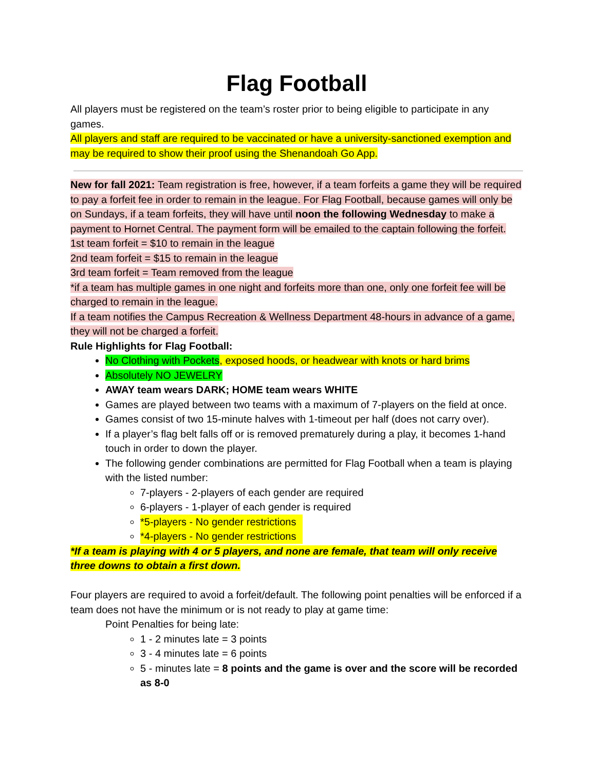Flag Football
All players must be registered on the team’s roster prior to being eligible to participate in any games.
All players and staff are required to be vaccinated or have a university-sanctioned exemption and may be required to show their proof using the Shenandoah Go App.
New for fall 2021: Team registration is free, however, if a team forfeits a game they will be required to pay a forfeit fee in order to remain in the league. For Flag Football, because games will only be on Sundays, if a team forfeits, they will have until noon the following Wednesday to make a payment to Hornet Central. The payment form will be emailed to the captain following the forfeit.
1st team forfeit = $10 to remain in the league
2nd team forfeit = $15 to remain in the league
3rd team forfeit = Team removed from the league
*if a team has multiple games in one night and forfeits more than one, only one forfeit fee will be charged to remain in the league.
If a team notifies the Campus Recreation & Wellness Department 48-hours in advance of a game, they will not be charged a forfeit.
Rule Highlights for Flag Football:
No Clothing with Pockets, exposed hoods, or headwear with knots or hard brims
Absolutely NO JEWELRY
AWAY team wears DARK; HOME team wears WHITE
Games are played between two teams with a maximum of 7-players on the field at once.
Games consist of two 15-minute halves with 1-timeout per half (does not carry over).
If a player’s flag belt falls off or is removed prematurely during a play, it becomes 1-hand touch in order to down the player.
The following gender combinations are permitted for Flag Football when a team is playing with the listed number:
7-players - 2-players of each gender are required
6-players - 1-player of each gender is required
*5-players - No gender restrictions
*4-players - No gender restrictions
*If a team is playing with 4 or 5 players, and none are female, that team will only receive three downs to obtain a first down.
Four players are required to avoid a forfeit/default. The following point penalties will be enforced if a team does not have the minimum or is not ready to play at game time:
Point Penalties for being late:
1 - 2 minutes late = 3 points
3 - 4 minutes late = 6 points
5 - minutes late = 8 points and the game is over and the score will be recorded as 8-0